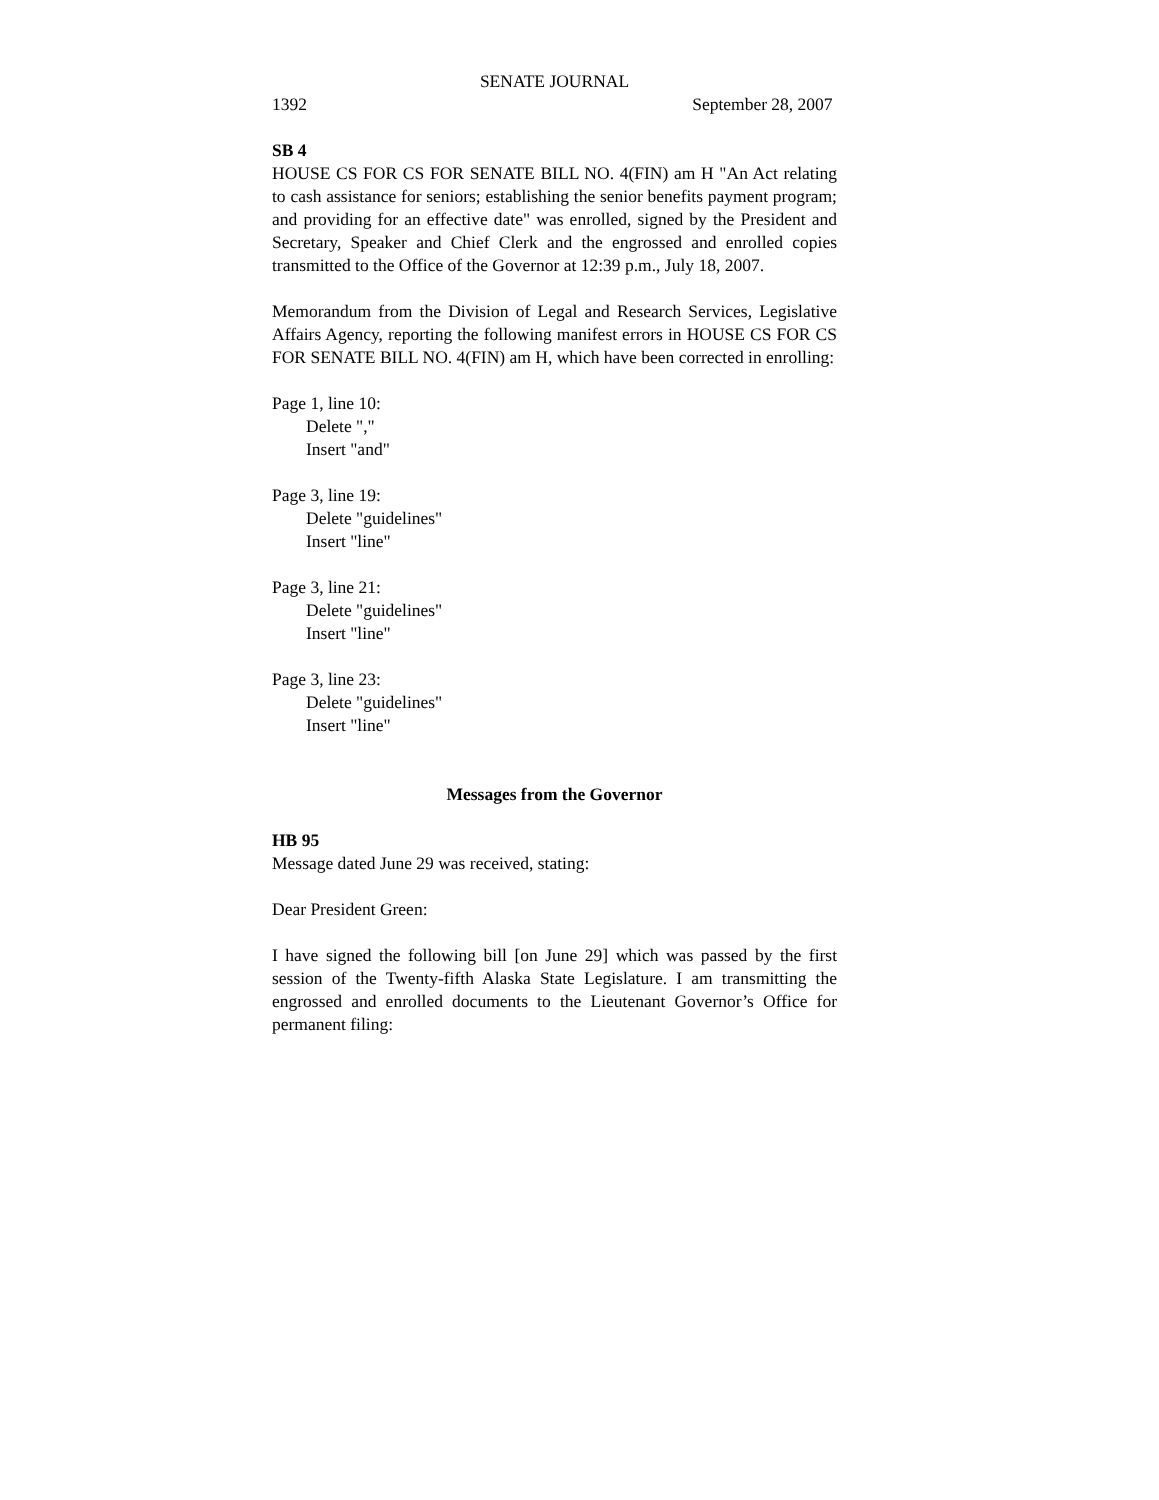SENATE JOURNAL
1392 September 28, 2007
SB 4
HOUSE CS FOR CS FOR SENATE BILL NO. 4(FIN) am H "An Act relating to cash assistance for seniors; establishing the senior benefits payment program; and providing for an effective date" was enrolled, signed by the President and Secretary, Speaker and Chief Clerk and the engrossed and enrolled copies transmitted to the Office of the Governor at 12:39 p.m., July 18, 2007.
Memorandum from the Division of Legal and Research Services, Legislative Affairs Agency, reporting the following manifest errors in HOUSE CS FOR CS FOR SENATE BILL NO. 4(FIN) am H, which have been corrected in enrolling:
Page 1, line 10:
Delete ","
Insert "and"
Page 3, line 19:
Delete "guidelines"
Insert "line"
Page 3, line 21:
Delete "guidelines"
Insert "line"
Page 3, line 23:
Delete "guidelines"
Insert "line"
Messages from the Governor
HB 95
Message dated June 29 was received, stating:
Dear President Green:
I have signed the following bill [on June 29] which was passed by the first session of the Twenty-fifth Alaska State Legislature. I am transmitting the engrossed and enrolled documents to the Lieutenant Governor’s Office for permanent filing: